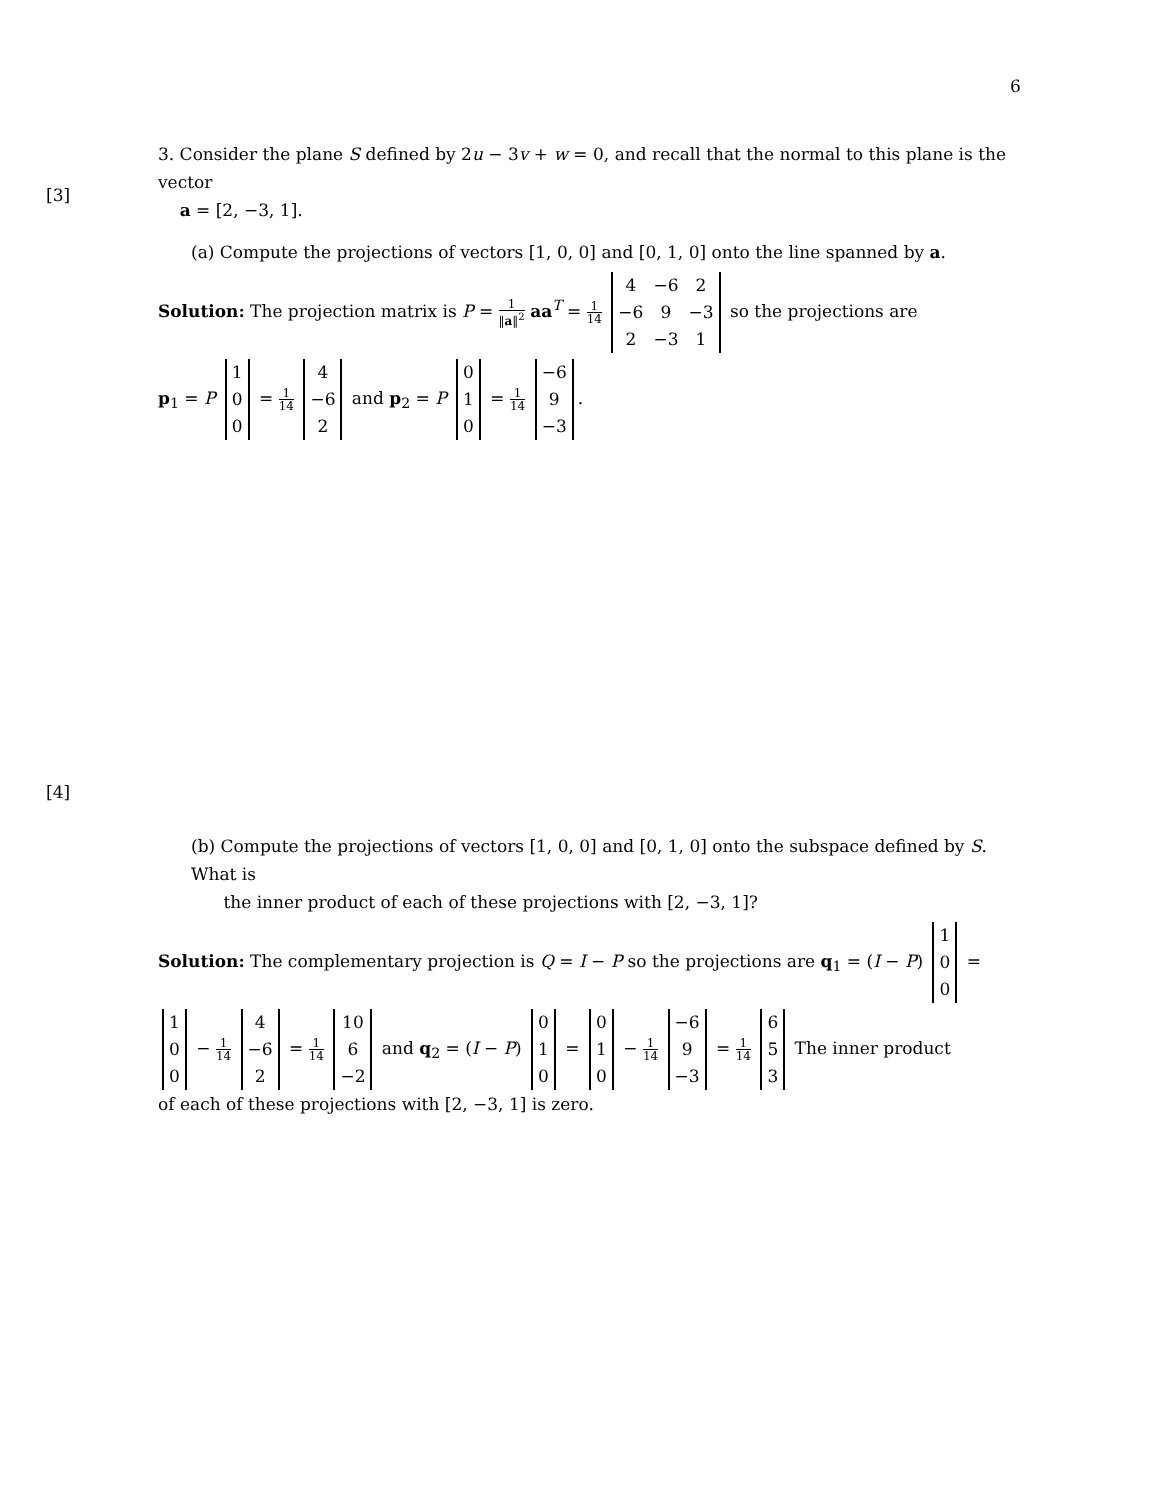6
[3]
[4]
3. Consider the plane S defined by 2u − 3v + w = 0, and recall that the normal to this plane is the vector
a = [2, −3, 1].
(a) Compute the projections of vectors [1, 0, 0] and [0, 1, 0] onto the line spanned by a.
Solution: The projection matrix is P = 1 ‖a‖<sup>2</sup> aa<sup>T</sup> = 1 14
| 4 | −6 | 2 |
| −6 | 9 | −3 |
| 2 | −3 | 1 |
so the projections are
p<sub>1</sub> = P
| 1 |
| 0 |
| 0 |
= 1 14
| 4 |
| −6 |
| 2 |
and p<sub>2</sub> = P
| 0 |
| 1 |
| 0 |
= 1 14
| −6 |
| 9 |
| −3 |
.
(b) Compute the projections of vectors [1, 0, 0] and [0, 1, 0] onto the subspace defined by S. What is
the inner product of each of these projections with [2, −3, 1]?
Solution: The complementary projection is Q = I − P so the projections are q<sub>1</sub> = (I − P)
| 1 |
| 0 |
| 0 |
=
| 1 |
| 0 |
| 0 |
− 1 14
| 4 |
| −6 |
| 2 |
= 1 14
| 10 |
| 6 |
| −2 |
and q<sub>2</sub> = (I − P)
| 0 |
| 1 |
| 0 |
=
| 0 |
| 1 |
| 0 |
− 1 14
| −6 |
| 9 |
| −3 |
= 1 14
| 6 |
| 5 |
| 3 |
The inner product
of each of these projections with [2, −3, 1] is zero.